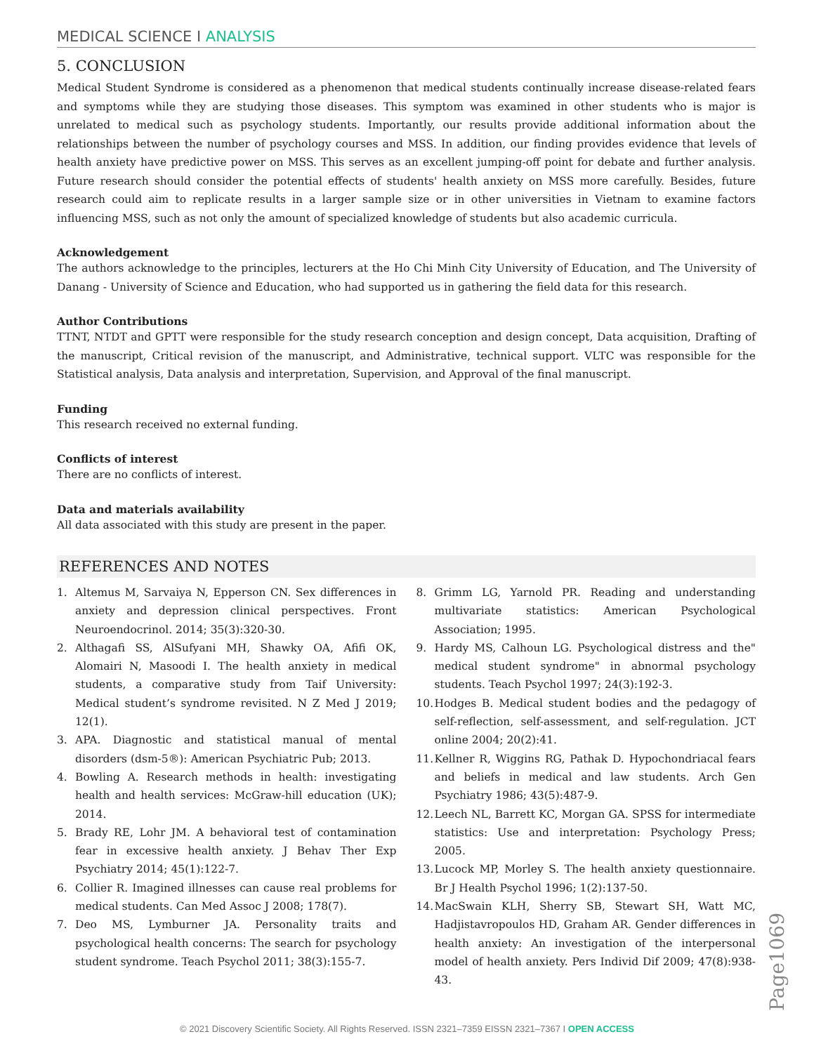MEDICAL SCIENCE I ANALYSIS
5. CONCLUSION
Medical Student Syndrome is considered as a phenomenon that medical students continually increase disease-related fears and symptoms while they are studying those diseases. This symptom was examined in other students who is major is unrelated to medical such as psychology students. Importantly, our results provide additional information about the relationships between the number of psychology courses and MSS. In addition, our finding provides evidence that levels of health anxiety have predictive power on MSS. This serves as an excellent jumping-off point for debate and further analysis. Future research should consider the potential effects of students' health anxiety on MSS more carefully. Besides, future research could aim to replicate results in a larger sample size or in other universities in Vietnam to examine factors influencing MSS, such as not only the amount of specialized knowledge of students but also academic curricula.
Acknowledgement
The authors acknowledge to the principles, lecturers at the Ho Chi Minh City University of Education, and The University of Danang - University of Science and Education, who had supported us in gathering the field data for this research.
Author Contributions
TTNT, NTDT and GPTT were responsible for the study research conception and design concept, Data acquisition, Drafting of the manuscript, Critical revision of the manuscript, and Administrative, technical support. VLTC was responsible for the Statistical analysis, Data analysis and interpretation, Supervision, and Approval of the final manuscript.
Funding
This research received no external funding.
Conflicts of interest
There are no conflicts of interest.
Data and materials availability
All data associated with this study are present in the paper.
REFERENCES AND NOTES
1. Altemus M, Sarvaiya N, Epperson CN. Sex differences in anxiety and depression clinical perspectives. Front Neuroendocrinol. 2014; 35(3):320-30.
2. Althagafi SS, AlSufyani MH, Shawky OA, Afifi OK, Alomairi N, Masoodi I. The health anxiety in medical students, a comparative study from Taif University: Medical student’s syndrome revisited. N Z Med J 2019; 12(1).
3. APA. Diagnostic and statistical manual of mental disorders (dsm-5®): American Psychiatric Pub; 2013.
4. Bowling A. Research methods in health: investigating health and health services: McGraw-hill education (UK); 2014.
5. Brady RE, Lohr JM. A behavioral test of contamination fear in excessive health anxiety. J Behav Ther Exp Psychiatry 2014; 45(1):122-7.
6. Collier R. Imagined illnesses can cause real problems for medical students. Can Med Assoc J 2008; 178(7).
7. Deo MS, Lymburner JA. Personality traits and psychological health concerns: The search for psychology student syndrome. Teach Psychol 2011; 38(3):155-7.
8. Grimm LG, Yarnold PR. Reading and understanding multivariate statistics: American Psychological Association; 1995.
9. Hardy MS, Calhoun LG. Psychological distress and the" medical student syndrome" in abnormal psychology students. Teach Psychol 1997; 24(3):192-3.
10. Hodges B. Medical student bodies and the pedagogy of self-reflection, self-assessment, and self-regulation. JCT online 2004; 20(2):41.
11. Kellner R, Wiggins RG, Pathak D. Hypochondriacal fears and beliefs in medical and law students. Arch Gen Psychiatry 1986; 43(5):487-9.
12. Leech NL, Barrett KC, Morgan GA. SPSS for intermediate statistics: Use and interpretation: Psychology Press; 2005.
13. Lucock MP, Morley S. The health anxiety questionnaire. Br J Health Psychol 1996; 1(2):137-50.
14. MacSwain KLH, Sherry SB, Stewart SH, Watt MC, Hadjistavropoulos HD, Graham AR. Gender differences in health anxiety: An investigation of the interpersonal model of health anxiety. Pers Individ Dif 2009; 47(8):938-43.
Page1069
© 2021 Discovery Scientific Society. All Rights Reserved. ISSN 2321–7359 EISSN 2321–7367 I OPEN ACCESS